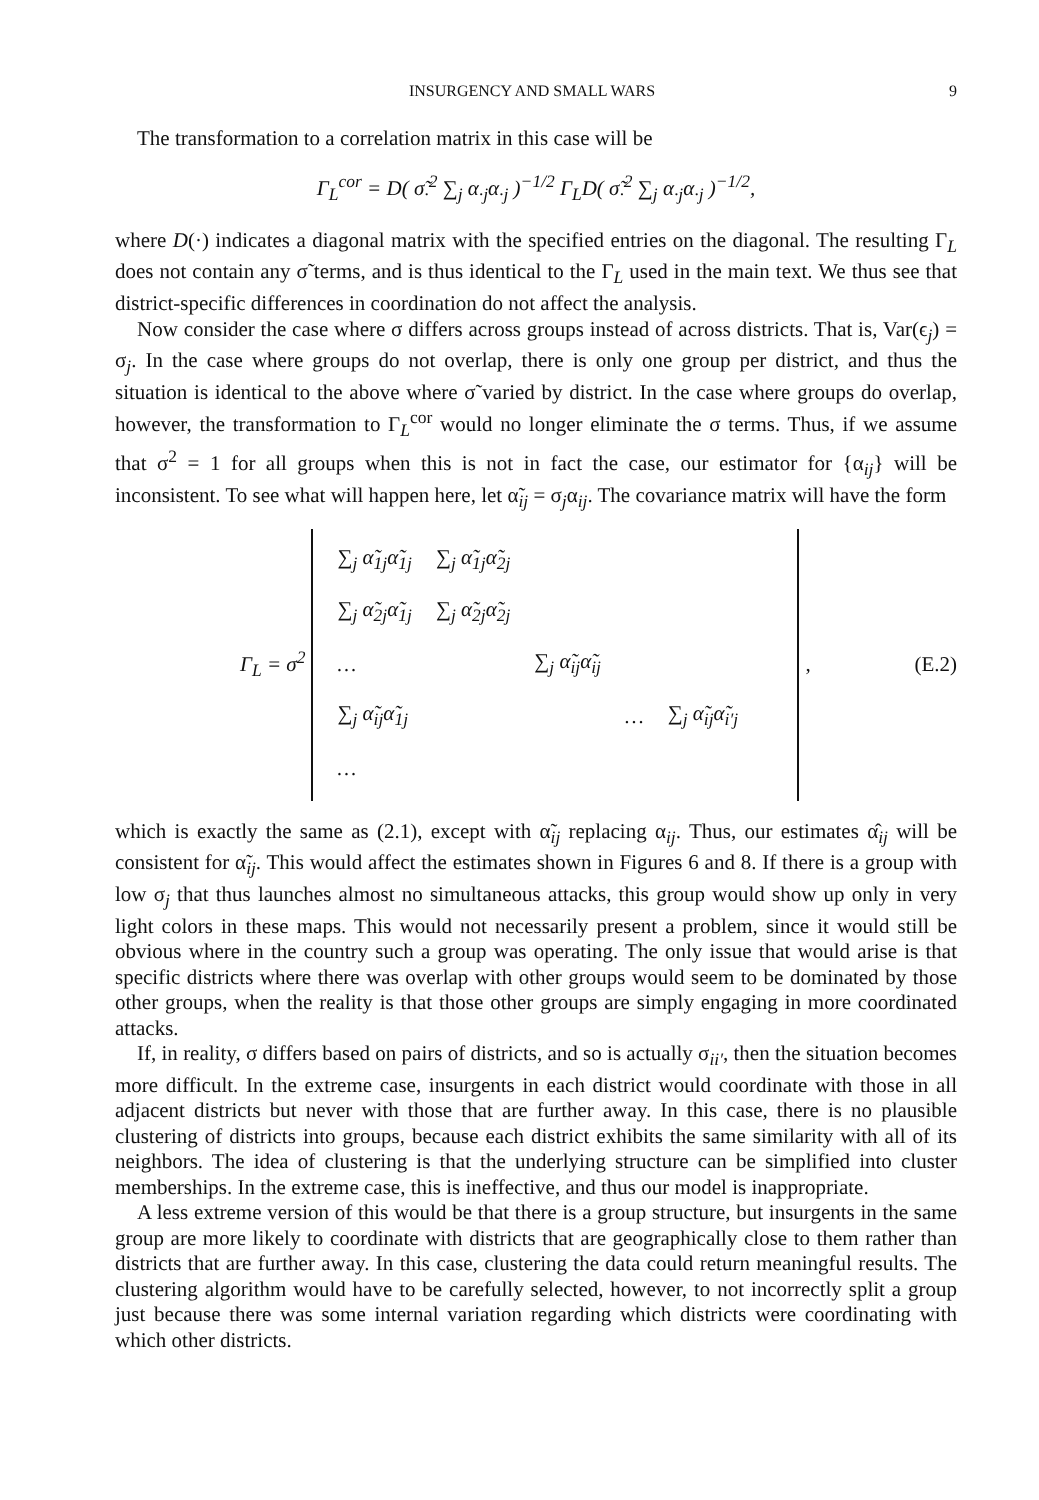INSURGENCY AND SMALL WARS 9
The transformation to a correlation matrix in this case will be
Γ<sub>L</sub><sup>cor</sup> = D( σ̃<sub>·</sub><sup>2</sup> ∑<sub>j</sub> α<sub>·j</sub>α<sub>·j</sub> )<sup>−1/2</sup> Γ<sub>L</sub>D( σ̃<sub>·</sub><sup>2</sup> ∑<sub>j</sub> α<sub>·j</sub>α<sub>·j</sub> )<sup>−1/2</sup>,
where D(·) indicates a diagonal matrix with the specified entries on the diagonal. The resulting Γ<sub>L</sub> does not contain any σ̃ terms, and is thus identical to the Γ<sub>L</sub> used in the main text. We thus see that district-specific differences in coordination do not affect the analysis.
Now consider the case where σ differs across groups instead of across districts. That is, Var(ϵ<sub>j</sub>) = σ<sub>j</sub>. In the case where groups do not overlap, there is only one group per district, and thus the situation is identical to the above where σ̃ varied by district. In the case where groups do overlap, however, the transformation to Γ<sub>L</sub><sup>cor</sup> would no longer eliminate the σ terms. Thus, if we assume that σ<sup>2</sup> = 1 for all groups when this is not in fact the case, our estimator for {α<sub>ij</sub>} will be inconsistent. To see what will happen here, let α̃<sub>ij</sub> = σ<sub>j</sub>α<sub>ij</sub>. The covariance matrix will have the form
Γ<sub>L</sub> = σ<sup>2</sup>
| ∑<sub>j</sub> α̃<sub>1j</sub>α̃<sub>1j</sub> | ∑<sub>j</sub> α̃<sub>1j</sub>α̃<sub>2j</sub> | | | |
| ∑<sub>j</sub> α̃<sub>2j</sub>α̃<sub>1j</sub> | ∑<sub>j</sub> α̃<sub>2j</sub>α̃<sub>2j</sub> | | | |
| … | | ∑<sub>j</sub> α̃<sub>ij</sub>α̃<sub>ij</sub> | | |
| ∑<sub>j</sub> α̃<sub>ij</sub>α̃<sub>1j</sub> | | | … | ∑<sub>j</sub> α̃<sub>ij</sub>α̃<sub>i′j</sub> |
| … | | | | |
, (E.2)
which is exactly the same as (2.1), except with α̃<sub>ij</sub> replacing α<sub>ij</sub>. Thus, our estimates α̂<sub>ij</sub> will be consistent for α̃<sub>ij</sub>. This would affect the estimates shown in Figures 6 and 8. If there is a group with low σ<sub>j</sub> that thus launches almost no simultaneous attacks, this group would show up only in very light colors in these maps. This would not necessarily present a problem, since it would still be obvious where in the country such a group was operating. The only issue that would arise is that specific districts where there was overlap with other groups would seem to be dominated by those other groups, when the reality is that those other groups are simply engaging in more coordinated attacks.
If, in reality, σ differs based on pairs of districts, and so is actually σ<sub>ii′</sub>, then the situation becomes more difficult. In the extreme case, insurgents in each district would coordinate with those in all adjacent districts but never with those that are further away. In this case, there is no plausible clustering of districts into groups, because each district exhibits the same similarity with all of its neighbors. The idea of clustering is that the underlying structure can be simplified into cluster memberships. In the extreme case, this is ineffective, and thus our model is inappropriate.
A less extreme version of this would be that there is a group structure, but insurgents in the same group are more likely to coordinate with districts that are geographically close to them rather than districts that are further away. In this case, clustering the data could return meaningful results. The clustering algorithm would have to be carefully selected, however, to not incorrectly split a group just because there was some internal variation regarding which districts were coordinating with which other districts.